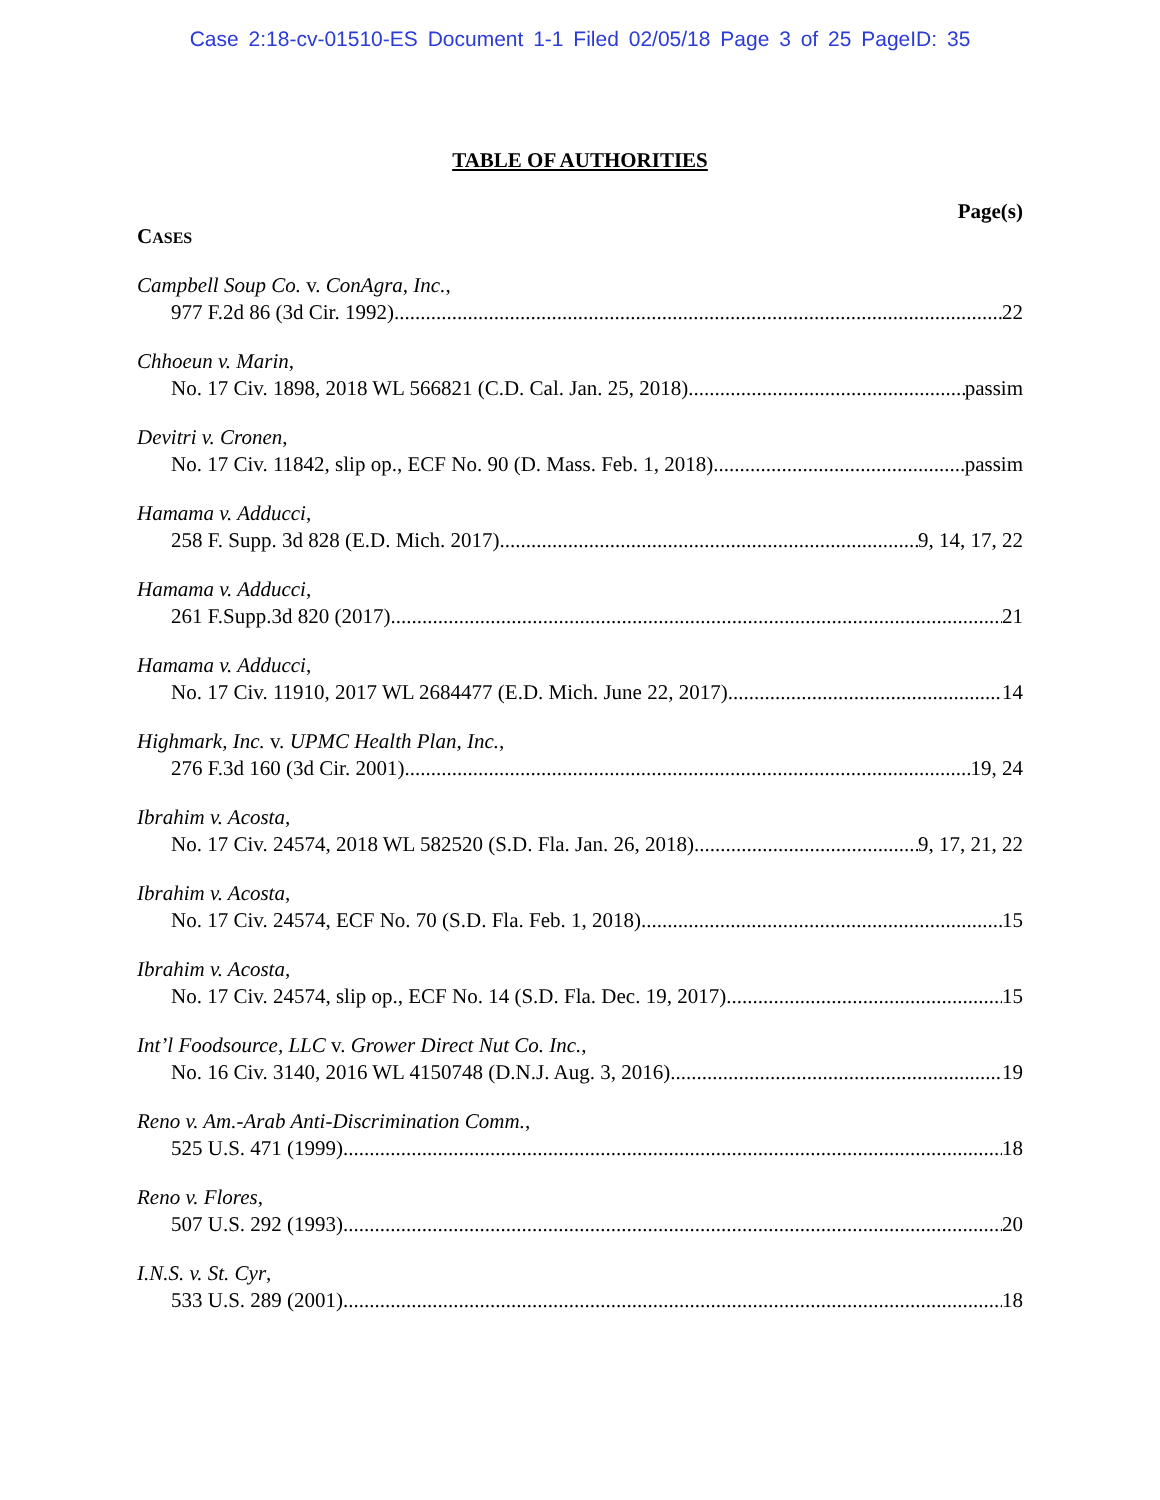Case 2:18-cv-01510-ES Document 1-1 Filed 02/05/18 Page 3 of 25 PageID: 35
TABLE OF AUTHORITIES
Page(s)
CASES
Campbell Soup Co. v. ConAgra, Inc.,
977 F.2d 86 (3d Cir. 1992) 22
Chhoeun v. Marin,
No. 17 Civ. 1898, 2018 WL 566821 (C.D. Cal. Jan. 25, 2018) passim
Devitri v. Cronen,
No. 17 Civ. 11842, slip op., ECF No. 90 (D. Mass. Feb. 1, 2018) passim
Hamama v. Adducci,
258 F. Supp. 3d 828 (E.D. Mich. 2017) 9, 14, 17, 22
Hamama v. Adducci,
261 F.Supp.3d 820 (2017) 21
Hamama v. Adducci,
No. 17 Civ. 11910, 2017 WL 2684477 (E.D. Mich. June 22, 2017) 14
Highmark, Inc. v. UPMC Health Plan, Inc.,
276 F.3d 160 (3d Cir. 2001) 19, 24
Ibrahim v. Acosta,
No. 17 Civ. 24574, 2018 WL 582520 (S.D. Fla. Jan. 26, 2018) 9, 17, 21, 22
Ibrahim v. Acosta,
No. 17 Civ. 24574, ECF No. 70 (S.D. Fla. Feb. 1, 2018) 15
Ibrahim v. Acosta,
No. 17 Civ. 24574, slip op., ECF No. 14 (S.D. Fla. Dec. 19, 2017) 15
Int’l Foodsource, LLC v. Grower Direct Nut Co. Inc.,
No. 16 Civ. 3140, 2016 WL 4150748 (D.N.J. Aug. 3, 2016) 19
Reno v. Am.-Arab Anti-Discrimination Comm.,
525 U.S. 471 (1999) 18
Reno v. Flores,
507 U.S. 292 (1993) 20
I.N.S. v. St. Cyr,
533 U.S. 289 (2001) 18